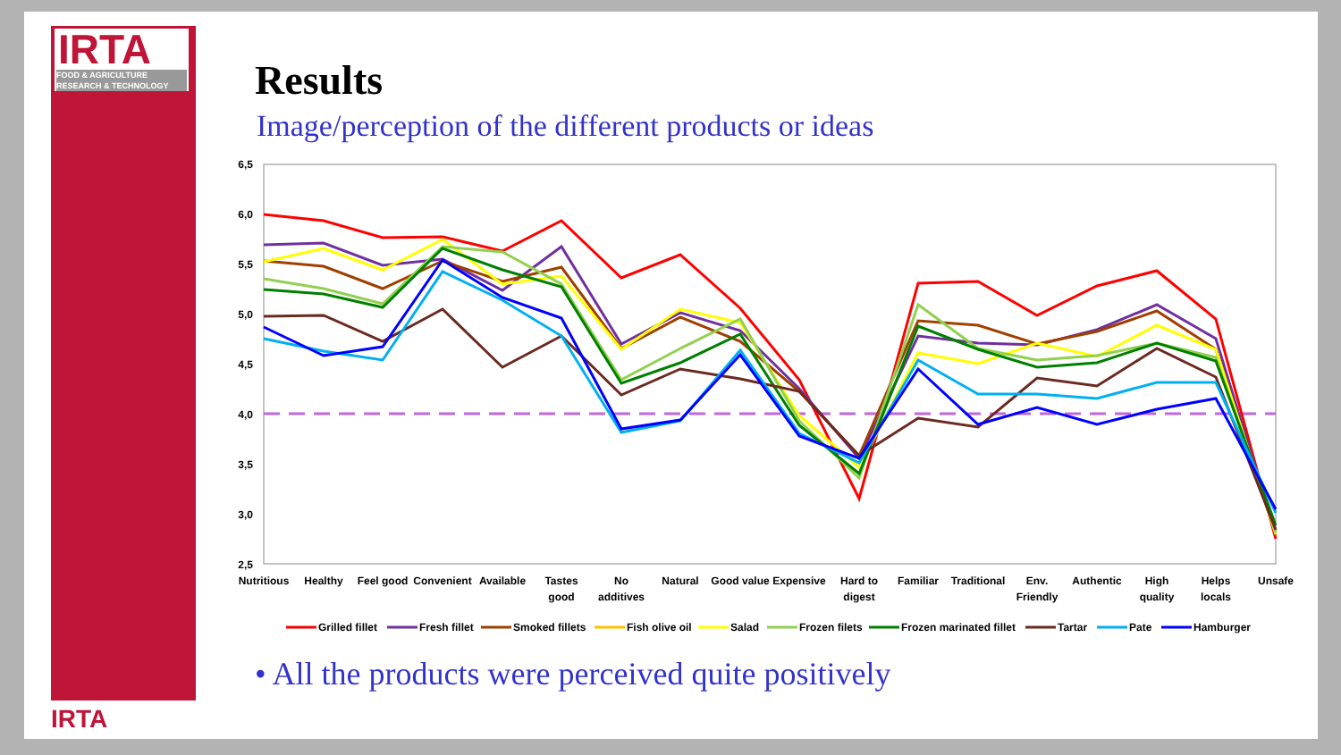IRTA
FOOD & AGRICULTURE
RESEARCH & TECHNOLOGY
IRTA
Results
Image/perception of the different products or ideas
6,5
6,0
5,5
5,0
4,5
4,0
3,5
3,0
2,5
Nutritious
Healthy
Feel good
Convenient
Available
Tastes
good
No
additives
Natural
Good value
Expensive
Hard to
digest
Familiar
Traditional
Env.
Friendly
Authentic
High
quality
Helps
locals
Unsafe
Grilled fillet
Fresh fillet
Smoked fillets
Fish olive oil
Salad
Frozen filets
Frozen marinated fillet
Tartar
Pate
Hamburger
• All the products were perceived quite positively